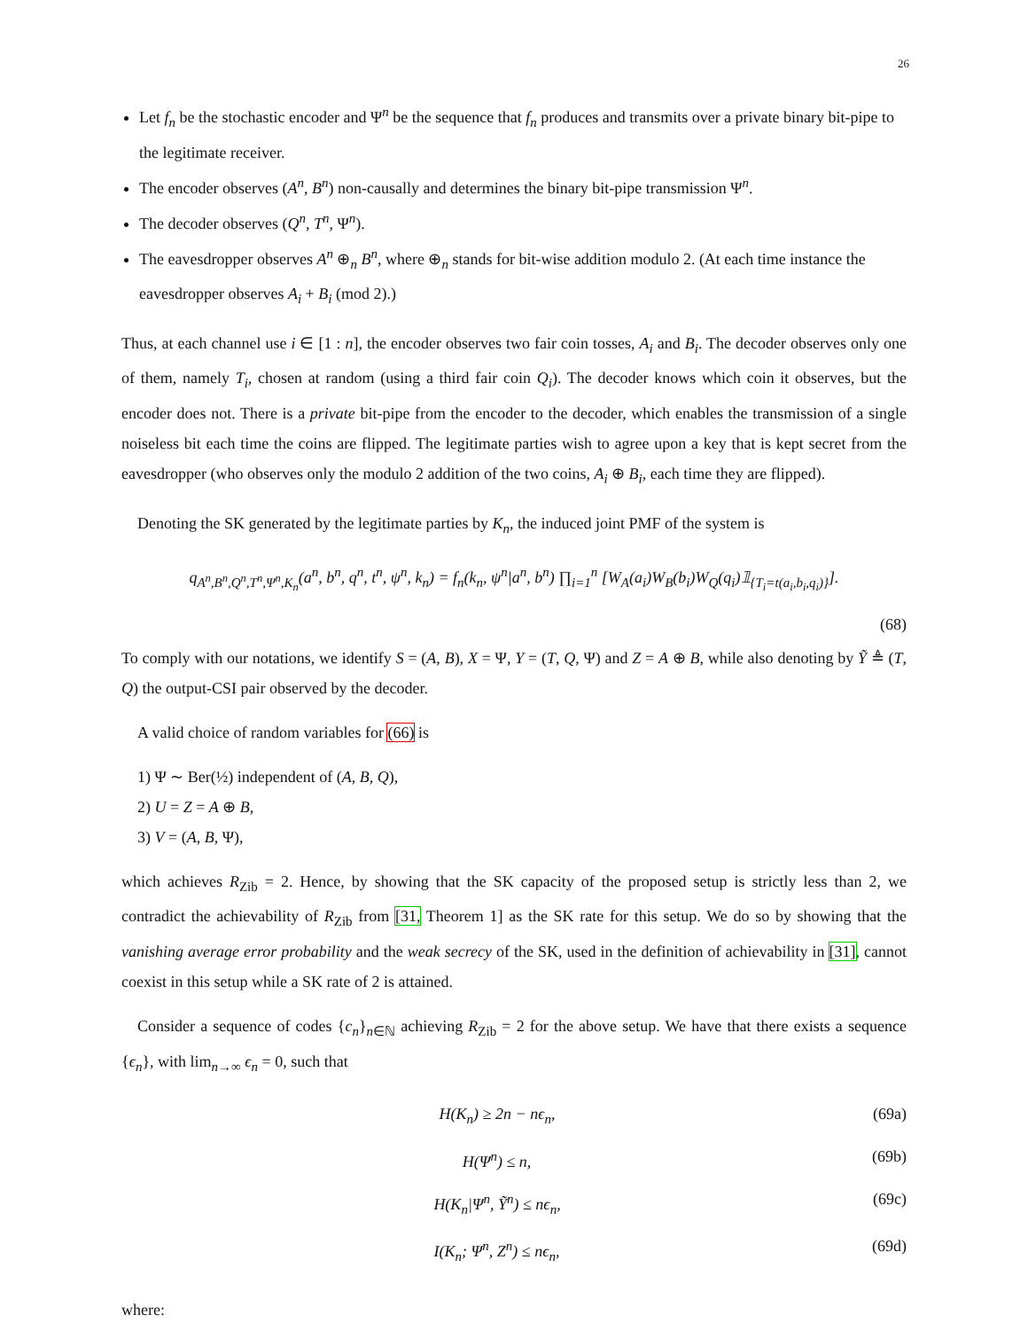26
Let f<sub>n</sub> be the stochastic encoder and Ψ<sup>n</sup> be the sequence that f<sub>n</sub> produces and transmits over a private binary bit-pipe to the legitimate receiver.
The encoder observes (A<sup>n</sup>, B<sup>n</sup>) non-causally and determines the binary bit-pipe transmission Ψ<sup>n</sup>.
The decoder observes (Q<sup>n</sup>, T<sup>n</sup>, Ψ<sup>n</sup>).
The eavesdropper observes A<sup>n</sup> ⊕<sub>n</sub> B<sup>n</sup>, where ⊕<sub>n</sub> stands for bit-wise addition modulo 2. (At each time instance the eavesdropper observes A<sub>i</sub> + B<sub>i</sub> (mod 2).)
Thus, at each channel use i ∈ [1 : n], the encoder observes two fair coin tosses, A<sub>i</sub> and B<sub>i</sub>. The decoder observes only one of them, namely T<sub>i</sub>, chosen at random (using a third fair coin Q<sub>i</sub>). The decoder knows which coin it observes, but the encoder does not. There is a private bit-pipe from the encoder to the decoder, which enables the transmission of a single noiseless bit each time the coins are flipped. The legitimate parties wish to agree upon a key that is kept secret from the eavesdropper (who observes only the modulo 2 addition of the two coins, A<sub>i</sub> ⊕ B<sub>i</sub>, each time they are flipped).
Denoting the SK generated by the legitimate parties by K<sub>n</sub>, the induced joint PMF of the system is
q<sub>A<sup>n</sup>,B<sup>n</sup>,Q<sup>n</sup>,T<sup>n</sup>,Ψ<sup>n</sup>,K<sub>n</sub></sub>(a<sup>n</sup>, b<sup>n</sup>, q<sup>n</sup>, t<sup>n</sup>, ψ<sup>n</sup>, k<sub>n</sub>) = f<sub>n</sub>(k<sub>n</sub>, ψ<sup>n</sup>|a<sup>n</sup>, b<sup>n</sup>) ∏<sub>i=1</sub><sup>n</sup> [W<sub>A</sub>(a<sub>i</sub>)W<sub>B</sub>(b<sub>i</sub>)W<sub>Q</sub>(q<sub>i</sub>)𝟙<sub>{T<sub>i</sub>=t(a<sub>i</sub>,b<sub>i</sub>,q<sub>i</sub>)}</sub>].
(68)
To comply with our notations, we identify S = (A, B), X = Ψ, Y = (T, Q, Ψ) and Z = A ⊕ B, while also denoting by Ỹ ≜ (T, Q) the output-CSI pair observed by the decoder.
A valid choice of random variables for (66) is
1) Ψ ∼ Ber(½) independent of (A, B, Q),
2) U = Z = A ⊕ B,
3) V = (A, B, Ψ),
which achieves R<sub>Zib</sub> = 2. Hence, by showing that the SK capacity of the proposed setup is strictly less than 2, we contradict the achievability of R<sub>Zib</sub> from [31, Theorem 1] as the SK rate for this setup. We do so by showing that the vanishing average error probability and the weak secrecy of the SK, used in the definition of achievability in [31], cannot coexist in this setup while a SK rate of 2 is attained.
Consider a sequence of codes {c<sub>n</sub>}<sub>n∈ℕ</sub> achieving R<sub>Zib</sub> = 2 for the above setup. We have that there exists a sequence {ϵ<sub>n</sub>}, with lim<sub>n→∞</sub> ϵ<sub>n</sub> = 0, such that
H(K<sub>n</sub>) ≥ 2n − nϵ<sub>n</sub>, (69a)
H(Ψ<sup>n</sup>) ≤ n, (69b)
H(K<sub>n</sub>|Ψ<sup>n</sup>, Ỹ<sup>n</sup>) ≤ nϵ<sub>n</sub>, (69c)
I(K<sub>n</sub>; Ψ<sup>n</sup>, Z<sup>n</sup>) ≤ nϵ<sub>n</sub>, (69d)
where: